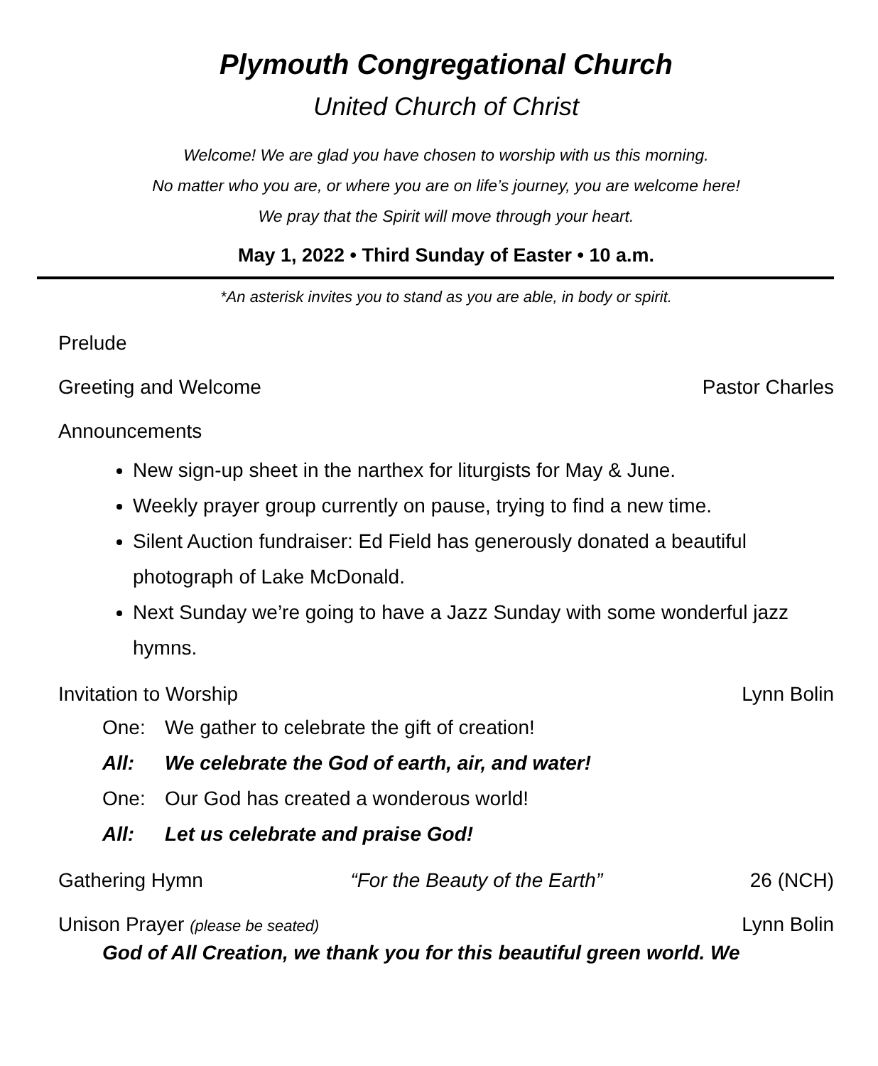Plymouth Congregational Church
United Church of Christ
Welcome! We are glad you have chosen to worship with us this morning.
No matter who you are, or where you are on life’s journey, you are welcome here!
We pray that the Spirit will move through your heart.
May 1, 2022 • Third Sunday of Easter • 10 a.m.
*An asterisk invites you to stand as you are able, in body or spirit.
Prelude
Greeting and Welcome Pastor Charles
Announcements
New sign-up sheet in the narthex for liturgists for May & June.
Weekly prayer group currently on pause, trying to find a new time.
Silent Auction fundraiser: Ed Field has generously donated a beautiful photograph of Lake McDonald.
Next Sunday we’re going to have a Jazz Sunday with some wonderful jazz hymns.
Invitation to Worship Lynn Bolin
One: We gather to celebrate the gift of creation!
All: We celebrate the God of earth, air, and water!
One: Our God has created a wonderous world!
All: Let us celebrate and praise God!
Gathering Hymn “For the Beauty of the Earth” 26 (NCH)
Unison Prayer (please be seated) Lynn Bolin
God of All Creation, we thank you for this beautiful green world. We